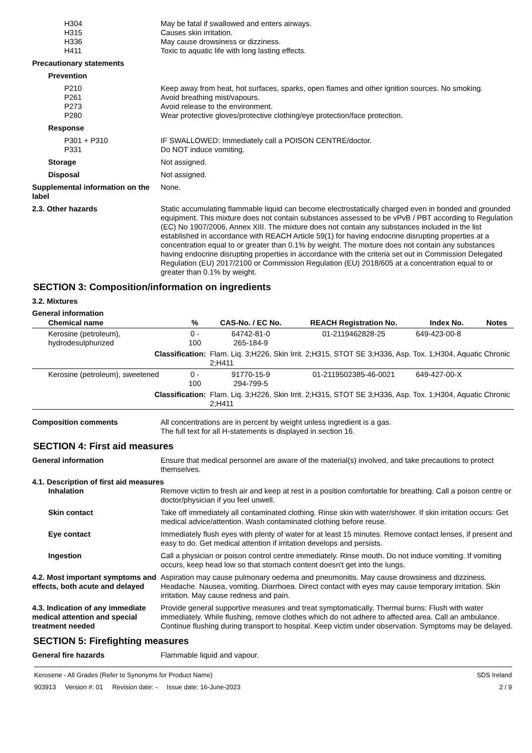H304 May be fatal if swallowed and enters airways.
H315 Causes skin irritation.
H336 May cause drowsiness or dizziness.
H411 Toxic to aquatic life with long lasting effects.
Precautionary statements
Prevention
P210 Keep away from heat, hot surfaces, sparks, open flames and other ignition sources. No smoking.
P261 Avoid breathing mist/vapours.
P273 Avoid release to the environment.
P280 Wear protective gloves/protective clothing/eye protection/face protection.
Response
P301 + P310 IF SWALLOWED: Immediately call a POISON CENTRE/doctor.
P331 Do NOT induce vomiting.
Storage Not assigned.
Disposal Not assigned.
Supplemental information on the label
None.
2.3. Other hazards Static accumulating flammable liquid can become electrostatically charged even in bonded and grounded equipment. This mixture does not contain substances assessed to be vPvB / PBT according to Regulation (EC) No 1907/2006, Annex XIII. The mixture does not contain any substances included in the list established in accordance with REACH Article 59(1) for having endocrine disrupting properties at a concentration equal to or greater than 0.1% by weight. The mixture does not contain any substances having endocrine disrupting properties in accordance with the criteria set out in Commission Delegated Regulation (EU) 2017/2100 or Commission Regulation (EU) 2018/605 at a concentration equal to or greater than 0.1% by weight.
SECTION 3: Composition/information on ingredients
3.2. Mixtures
General information
| Chemical name | % | CAS-No. / EC No. | REACH Registration No. | Index No. | Notes |
| --- | --- | --- | --- | --- | --- |
| Kerosine (petroleum), hydrodesulphurized | 0 - 100 | 64742-81-0 265-184-9 | 01-2119462828-25 | 649-423-00-8 | |
| Classification: | | Flam. Liq. 3;H226, Skin Irrit. 2;H315, STOT SE 3;H336, Asp. Tox. 1;H304, Aquatic Chronic 2;H411 | | | |
| Kerosine (petroleum), sweetened | 0 - 100 | 91770-15-9 294-799-5 | 01-2119502385-46-0021 | 649-427-00-X | |
| Classification: | | Flam. Liq. 3;H226, Skin Irrit. 2;H315, STOT SE 3;H336, Asp. Tox. 1;H304, Aquatic Chronic 2;H411 | | | |
Composition comments All concentrations are in percent by weight unless ingredient is a gas.
The full text for all H-statements is displayed in section 16.
SECTION 4: First aid measures
General information Ensure that medical personnel are aware of the material(s) involved, and take precautions to protect themselves.
4.1. Description of first aid measures
Inhalation Remove victim to fresh air and keep at rest in a position comfortable for breathing. Call a poison centre or doctor/physician if you feel unwell.
Skin contact Take off immediately all contaminated clothing. Rinse skin with water/shower. If skin irritation occurs: Get medical advice/attention. Wash contaminated clothing before reuse.
Eye contact Immediately flush eyes with plenty of water for at least 15 minutes. Remove contact lenses, if present and easy to do. Get medical attention if irritation develops and persists.
Ingestion Call a physician or poison control centre immediately. Rinse mouth. Do not induce vomiting. If vomiting occurs, keep head low so that stomach content doesn't get into the lungs.
4.2. Most important symptoms and effects, both acute and delayed
Aspiration may cause pulmonary oedema and pneumonitis. May cause drowsiness and dizziness. Headache. Nausea, vomiting. Diarrhoea. Direct contact with eyes may cause temporary irritation. Skin irritation. May cause redness and pain.
4.3. Indication of any immediate medical attention and special treatment needed
Provide general supportive measures and treat symptomatically. Thermal burns: Flush with water immediately. While flushing, remove clothes which do not adhere to affected area. Call an ambulance. Continue flushing during transport to hospital. Keep victim under observation. Symptoms may be delayed.
SECTION 5: Firefighting measures
General fire hazards Flammable liquid and vapour.
Kerosene - All Grades (Refer to Synonyms for Product Name)
903913 Version #: 01 Revision date: - Issue date: 16-June-2023
SDS Ireland
2 / 9